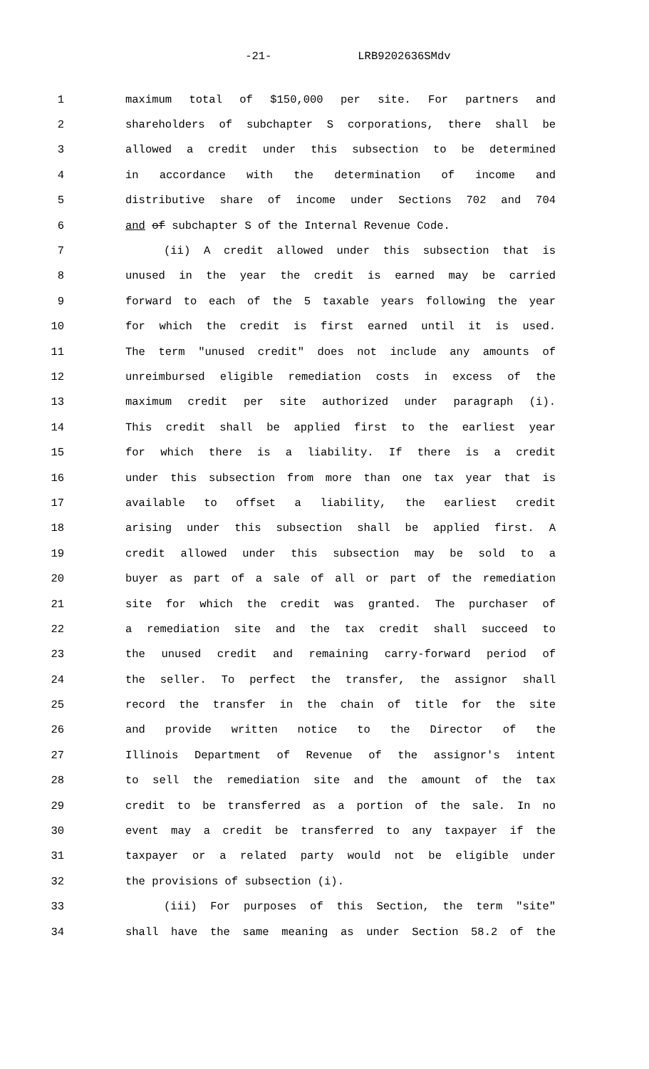-21- LRB9202636SMdv
1 maximum total of $150,000 per site. For partners and
2 shareholders of subchapter S corporations, there shall be
3 allowed a credit under this subsection to be determined
4 in accordance with the determination of income and
5 distributive share of income under Sections 702 and 704
6 and of subchapter S of the Internal Revenue Code.
7 (ii) A credit allowed under this subsection that is
8 unused in the year the credit is earned may be carried
9 forward to each of the 5 taxable years following the year
10 for which the credit is first earned until it is used.
11 The term "unused credit" does not include any amounts of
12 unreimbursed eligible remediation costs in excess of the
13 maximum credit per site authorized under paragraph (i).
14 This credit shall be applied first to the earliest year
15 for which there is a liability. If there is a credit
16 under this subsection from more than one tax year that is
17 available to offset a liability, the earliest credit
18 arising under this subsection shall be applied first. A
19 credit allowed under this subsection may be sold to a
20 buyer as part of a sale of all or part of the remediation
21 site for which the credit was granted. The purchaser of
22 a remediation site and the tax credit shall succeed to
23 the unused credit and remaining carry-forward period of
24 the seller. To perfect the transfer, the assignor shall
25 record the transfer in the chain of title for the site
26 and provide written notice to the Director of the
27 Illinois Department of Revenue of the assignor's intent
28 to sell the remediation site and the amount of the tax
29 credit to be transferred as a portion of the sale. In no
30 event may a credit be transferred to any taxpayer if the
31 taxpayer or a related party would not be eligible under
32 the provisions of subsection (i).
33 (iii) For purposes of this Section, the term "site"
34 shall have the same meaning as under Section 58.2 of the